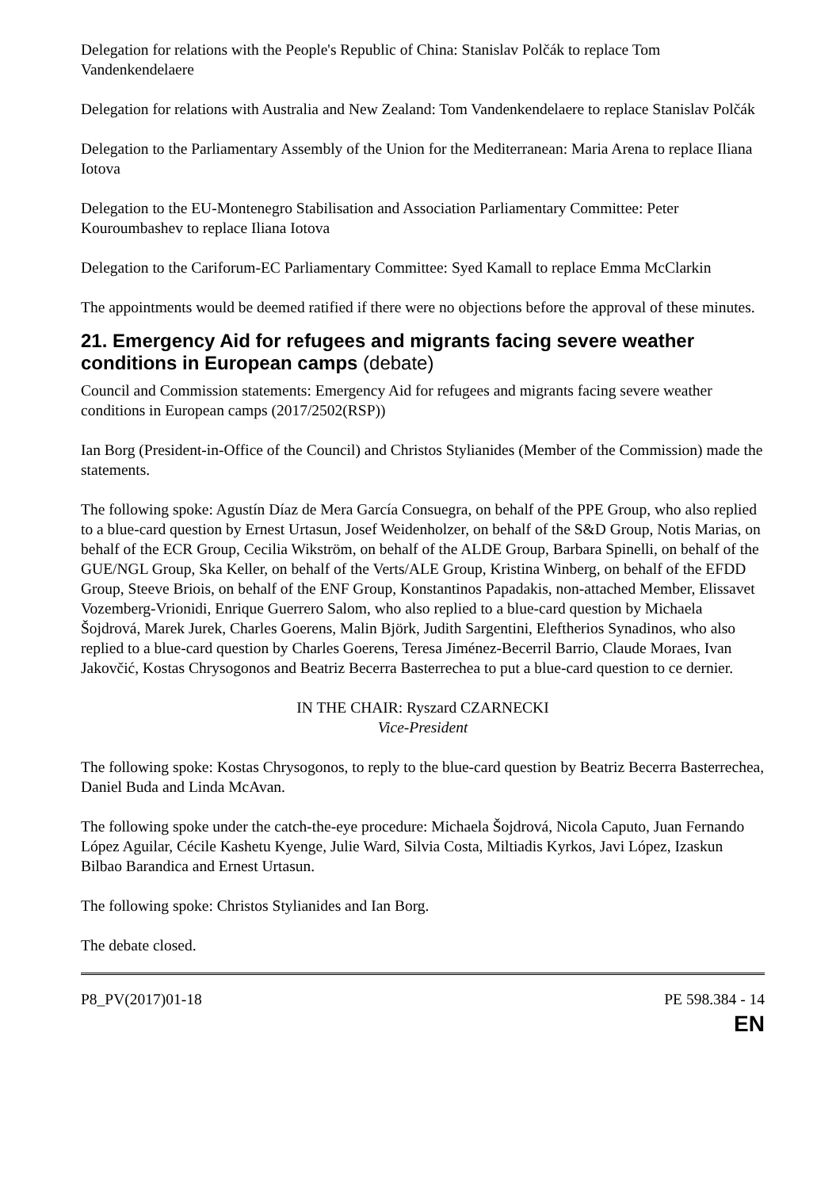Delegation for relations with the People's Republic of China: Stanislav Polčák to replace Tom Vandenkendelaere
Delegation for relations with Australia and New Zealand: Tom Vandenkendelaere to replace Stanislav Polčák
Delegation to the Parliamentary Assembly of the Union for the Mediterranean: Maria Arena to replace Iliana Iotova
Delegation to the EU-Montenegro Stabilisation and Association Parliamentary Committee: Peter Kouroumbashev to replace Iliana Iotova
Delegation to the Cariforum-EC Parliamentary Committee: Syed Kamall to replace Emma McClarkin
The appointments would be deemed ratified if there were no objections before the approval of these minutes.
21. Emergency Aid for refugees and migrants facing severe weather conditions in European camps (debate)
Council and Commission statements: Emergency Aid for refugees and migrants facing severe weather conditions in European camps (2017/2502(RSP))
Ian Borg (President-in-Office of the Council) and Christos Stylianides (Member of the Commission) made the statements.
The following spoke: Agustín Díaz de Mera García Consuegra, on behalf of the PPE Group, who also replied to a blue-card question by Ernest Urtasun, Josef Weidenholzer, on behalf of the S&D Group, Notis Marias, on behalf of the ECR Group, Cecilia Wikström, on behalf of the ALDE Group, Barbara Spinelli, on behalf of the GUE/NGL Group, Ska Keller, on behalf of the Verts/ALE Group, Kristina Winberg, on behalf of the EFDD Group, Steeve Briois, on behalf of the ENF Group, Konstantinos Papadakis, non-attached Member, Elissavet Vozemberg-Vrionidi, Enrique Guerrero Salom, who also replied to a blue-card question by Michaela Šojdrová, Marek Jurek, Charles Goerens, Malin Björk, Judith Sargentini, Eleftherios Synadinos, who also replied to a blue-card question by Charles Goerens, Teresa Jiménez-Becerril Barrio, Claude Moraes, Ivan Jakovčić, Kostas Chrysogonos and Beatriz Becerra Basterrechea to put a blue-card question to ce dernier.
IN THE CHAIR: Ryszard CZARNECKI
Vice-President
The following spoke: Kostas Chrysogonos, to reply to the blue-card question by Beatriz Becerra Basterrechea, Daniel Buda and Linda McAvan.
The following spoke under the catch-the-eye procedure: Michaela Šojdrová, Nicola Caputo, Juan Fernando López Aguilar, Cécile Kashetu Kyenge, Julie Ward, Silvia Costa, Miltiadis Kyrkos, Javi López, Izaskun Bilbao Barandica and Ernest Urtasun.
The following spoke: Christos Stylianides and Ian Borg.
The debate closed.
P8_PV(2017)01-18 PE 598.384 - 14
EN